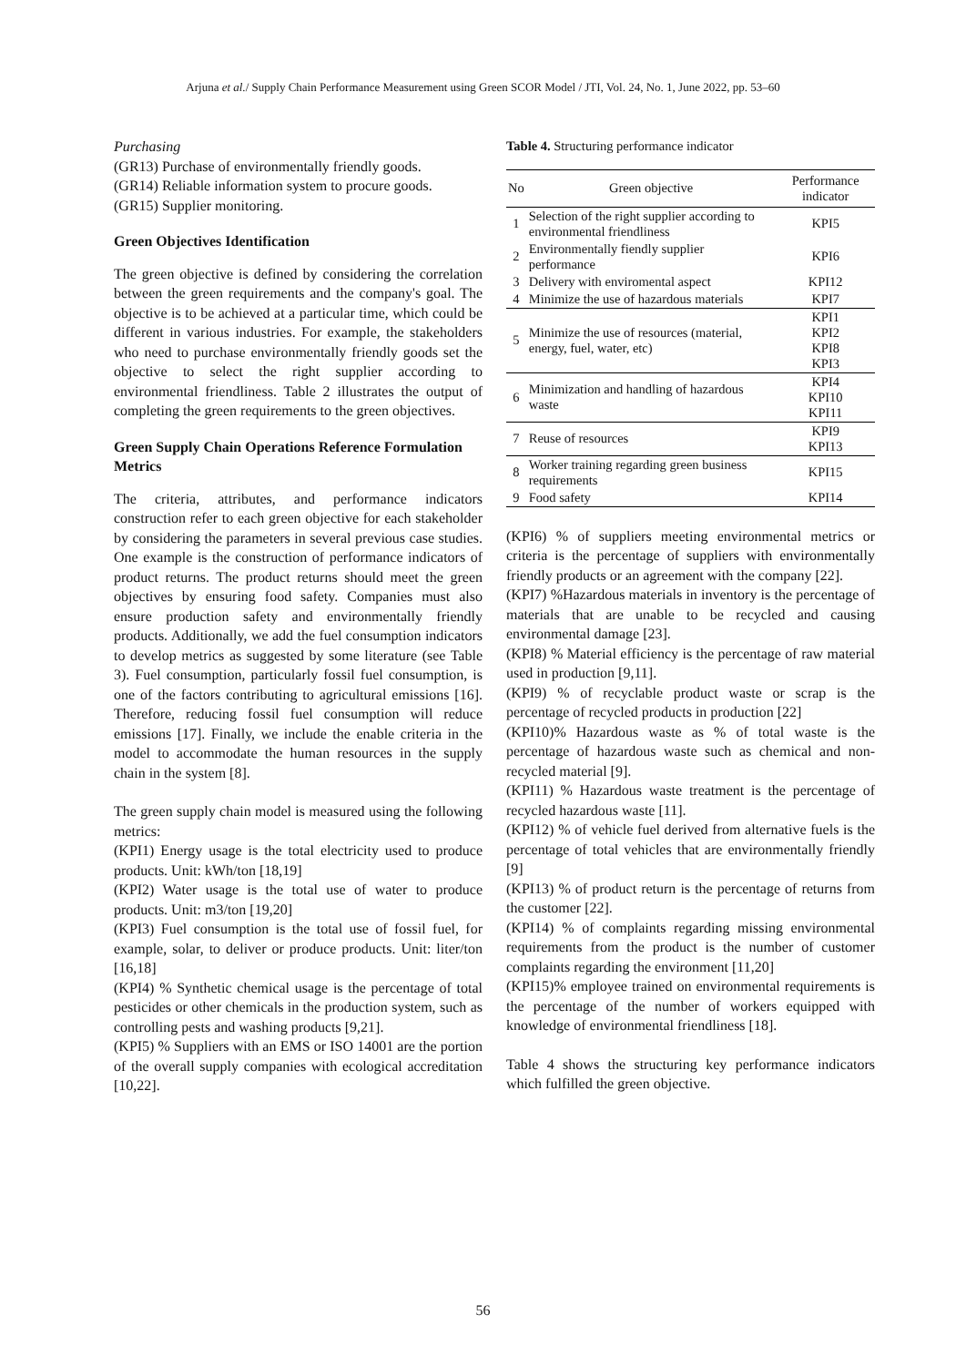Arjuna et al./ Supply Chain Performance Measurement using Green SCOR Model / JTI, Vol. 24, No. 1, June 2022, pp. 53–60
Purchasing
(GR13) Purchase of environmentally friendly goods.
(GR14) Reliable information system to procure goods.
(GR15) Supplier monitoring.
Green Objectives Identification
The green objective is defined by considering the correlation between the green requirements and the company's goal. The objective is to be achieved at a particular time, which could be different in various industries. For example, the stakeholders who need to purchase environmentally friendly goods set the objective to select the right supplier according to environmental friendliness. Table 2 illustrates the output of completing the green requirements to the green objectives.
Green Supply Chain Operations Reference Formulation Metrics
The criteria, attributes, and performance indicators construction refer to each green objective for each stakeholder by considering the parameters in several previous case studies. One example is the construction of performance indicators of product returns. The product returns should meet the green objectives by ensuring food safety. Companies must also ensure production safety and environmentally friendly products. Additionally, we add the fuel consumption indicators to develop metrics as suggested by some literature (see Table 3). Fuel consumption, particularly fossil fuel consumption, is one of the factors contributing to agricultural emissions [16]. Therefore, reducing fossil fuel consumption will reduce emissions [17]. Finally, we include the enable criteria in the model to accommodate the human resources in the supply chain in the system [8].
The green supply chain model is measured using the following metrics:
(KPI1) Energy usage is the total electricity used to produce products. Unit: kWh/ton [18,19]
(KPI2) Water usage is the total use of water to produce products. Unit: m3/ton [19,20]
(KPI3) Fuel consumption is the total use of fossil fuel, for example, solar, to deliver or produce products. Unit: liter/ton [16,18]
(KPI4) % Synthetic chemical usage is the percentage of total pesticides or other chemicals in the production system, such as controlling pests and washing products [9,21].
(KPI5) % Suppliers with an EMS or ISO 14001 are the portion of the overall supply companies with ecological accreditation [10,22].
Table 4. Structuring performance indicator
| No | Green objective | Performance indicator |
| --- | --- | --- |
| 1 | Selection of the right supplier according to environmental friendliness | KPI5 |
| 2 | Environmentally fiendly supplier performance | KPI6 |
| 3 | Delivery with enviromental aspect | KPI12 |
| 4 | Minimize the use of hazardous materials | KPI7 |
| 5 | Minimize the use of resources (material, energy, fuel, water, etc) | KPI1 KPI2 KPI8 KPI3 |
| 6 | Minimization and handling of hazardous waste | KPI4 KPI10 KPI11 |
| 7 | Reuse of resources | KPI9 KPI13 |
| 8 | Worker training regarding green business requirements | KPI15 |
| 9 | Food safety | KPI14 |
(KPI6) % of suppliers meeting environmental metrics or criteria is the percentage of suppliers with environmentally friendly products or an agreement with the company [22].
(KPI7) %Hazardous materials in inventory is the percentage of materials that are unable to be recycled and causing environmental damage [23].
(KPI8) % Material efficiency is the percentage of raw material used in production [9,11].
(KPI9) % of recyclable product waste or scrap is the percentage of recycled products in production [22]
(KPI10)% Hazardous waste as % of total waste is the percentage of hazardous waste such as chemical and non-recycled material [9].
(KPI11) % Hazardous waste treatment is the percentage of recycled hazardous waste [11].
(KPI12) % of vehicle fuel derived from alternative fuels is the percentage of total vehicles that are environmentally friendly [9]
(KPI13) % of product return is the percentage of returns from the customer [22].
(KPI14) % of complaints regarding missing environmental requirements from the product is the number of customer complaints regarding the environment [11,20]
(KPI15)% employee trained on environmental requirements is the percentage of the number of workers equipped with knowledge of environmental friendliness [18].
Table 4 shows the structuring key performance indicators which fulfilled the green objective.
56